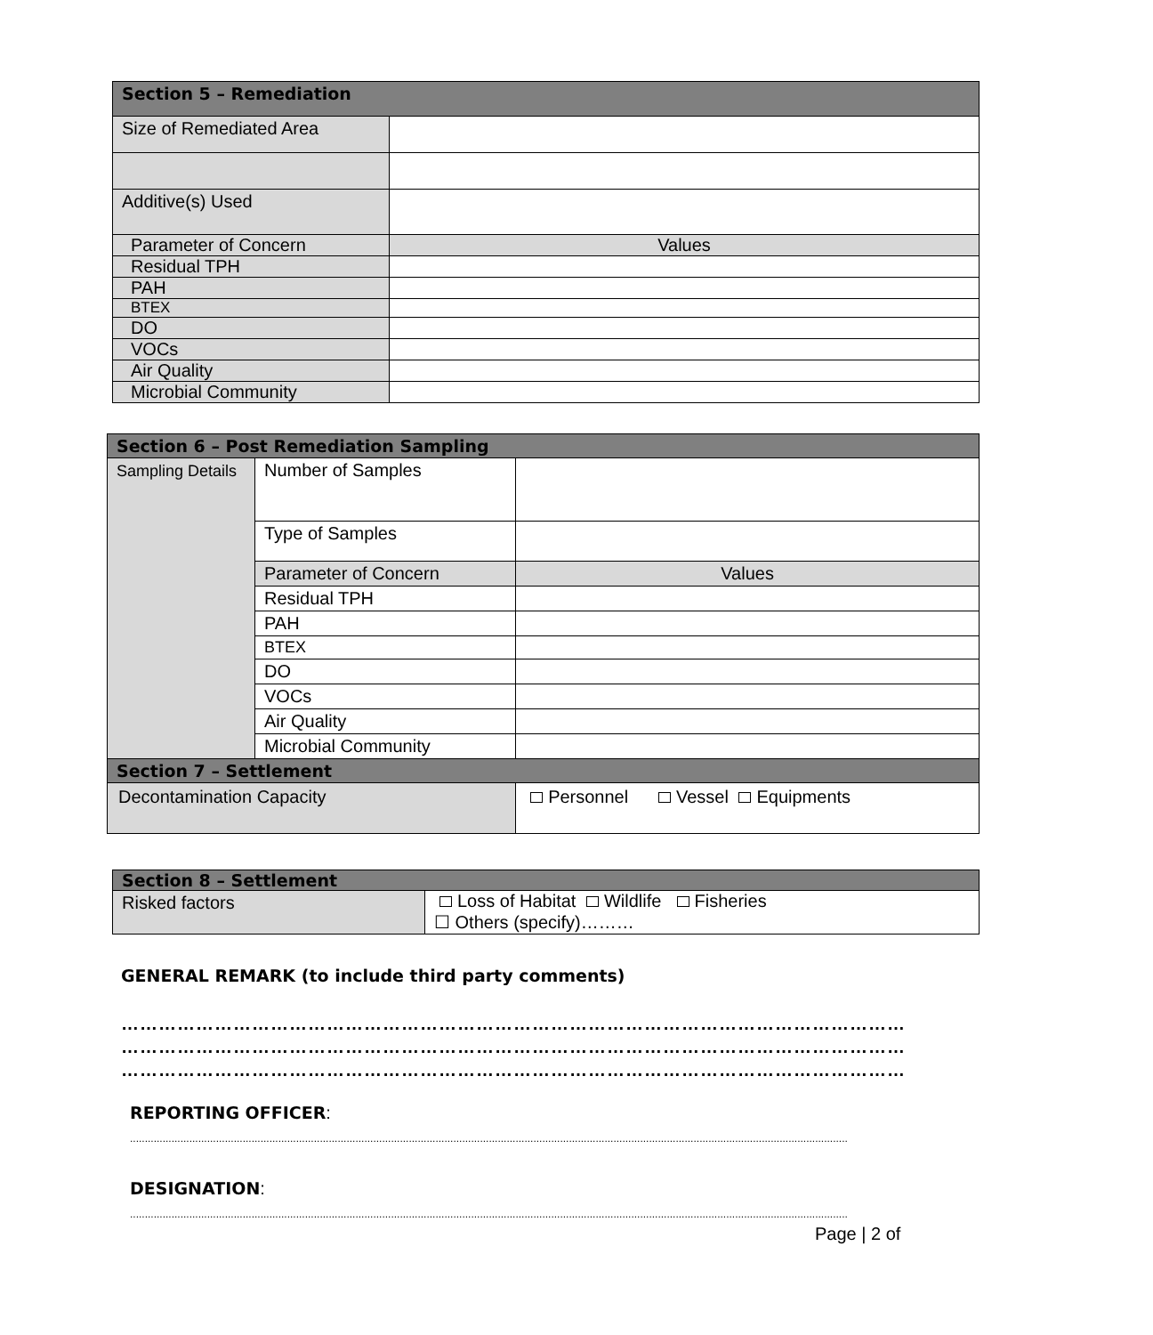| Section 5 – Remediation | |
| --- | --- |
| Size of Remediated Area | |
| Additive(s) Used | |
| Parameter of Concern | Values |
| Residual TPH | |
| PAH | |
| BTEX | |
| DO | |
| VOCs | |
| Air Quality | |
| Microbial Community | |
| Section 6 – Post Remediation Sampling | | | |
| --- | --- | --- | --- |
| Sampling Details | Number of Samples | | |
| | Type of Samples | | |
| | Parameter of Concern | | Values |
| | Residual TPH | | |
| | PAH | | |
| | BTEX | | |
| | DO | | |
| | VOCs | | |
| | Air Quality | | |
| | Microbial Community | | |
| Section 7 – Settlement | | | |
| Decontamination Capacity | | Personnel Vessel Equipments | |
| Section 8 – Settlement | |
| --- | --- |
| Risked factors | Loss of Habitat Wildlife Fisheries ☐ Others (specify)……… |
GENERAL REMARK (to include third party comments)
…………………………………………………………………………………………………………………………………
…………………………………………………………………………………………………………………………………
…………………………………………………………………………………………………………………………………
REPORTING OFFICER:
..................................................................................................................................................................................................................................................
DESIGNATION:
..................................................................................................................................................................................................................................................
Page | 2 of